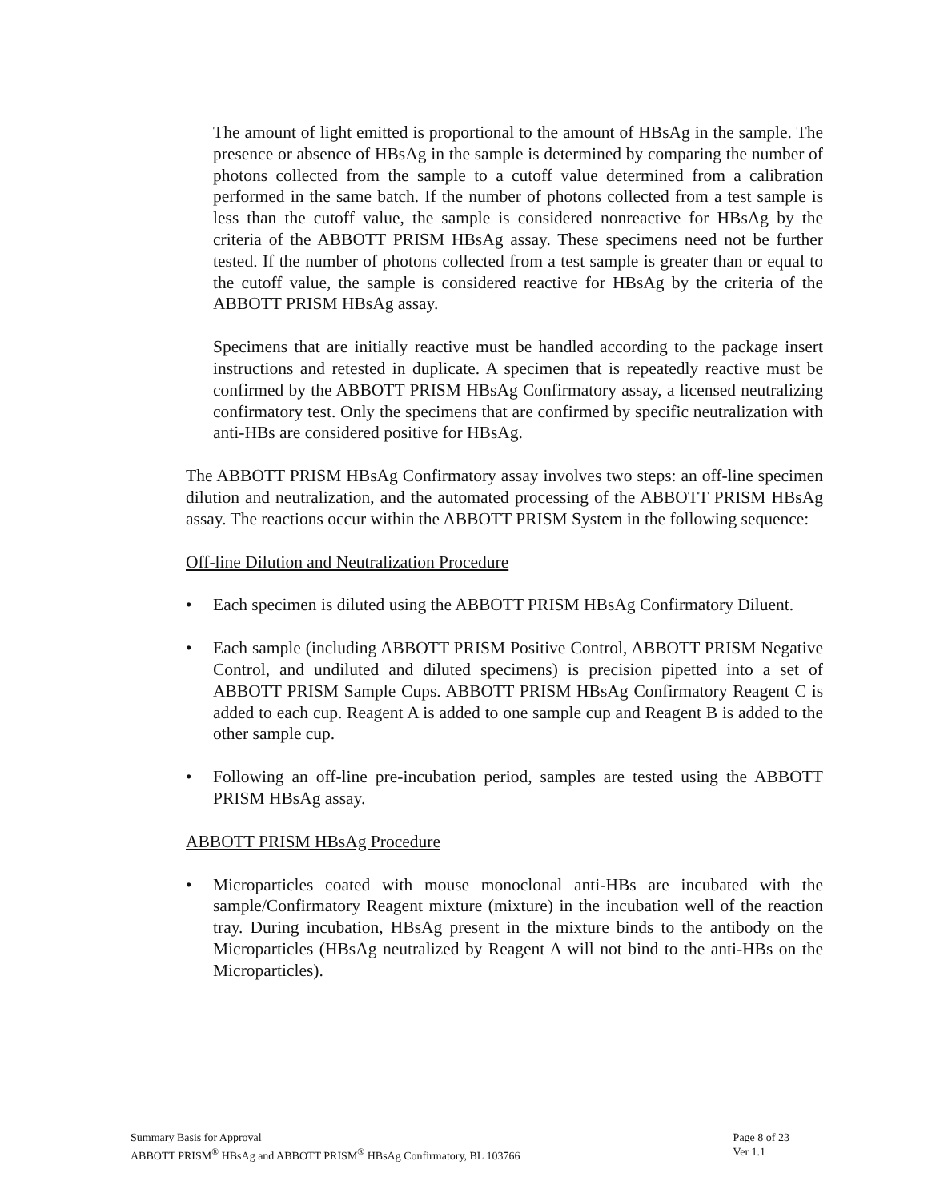The amount of light emitted is proportional to the amount of HBsAg in the sample. The presence or absence of HBsAg in the sample is determined by comparing the number of photons collected from the sample to a cutoff value determined from a calibration performed in the same batch. If the number of photons collected from a test sample is less than the cutoff value, the sample is considered nonreactive for HBsAg by the criteria of the ABBOTT PRISM HBsAg assay. These specimens need not be further tested. If the number of photons collected from a test sample is greater than or equal to the cutoff value, the sample is considered reactive for HBsAg by the criteria of the ABBOTT PRISM HBsAg assay.
Specimens that are initially reactive must be handled according to the package insert instructions and retested in duplicate. A specimen that is repeatedly reactive must be confirmed by the ABBOTT PRISM HBsAg Confirmatory assay, a licensed neutralizing confirmatory test. Only the specimens that are confirmed by specific neutralization with anti-HBs are considered positive for HBsAg.
The ABBOTT PRISM HBsAg Confirmatory assay involves two steps: an off-line specimen dilution and neutralization, and the automated processing of the ABBOTT PRISM HBsAg assay. The reactions occur within the ABBOTT PRISM System in the following sequence:
Off-line Dilution and Neutralization Procedure
• Each specimen is diluted using the ABBOTT PRISM HBsAg Confirmatory Diluent.
• Each sample (including ABBOTT PRISM Positive Control, ABBOTT PRISM Negative Control, and undiluted and diluted specimens) is precision pipetted into a set of ABBOTT PRISM Sample Cups. ABBOTT PRISM HBsAg Confirmatory Reagent C is added to each cup. Reagent A is added to one sample cup and Reagent B is added to the other sample cup.
• Following an off-line pre-incubation period, samples are tested using the ABBOTT PRISM HBsAg assay.
ABBOTT PRISM HBsAg Procedure
• Microparticles coated with mouse monoclonal anti-HBs are incubated with the sample/Confirmatory Reagent mixture (mixture) in the incubation well of the reaction tray. During incubation, HBsAg present in the mixture binds to the antibody on the Microparticles (HBsAg neutralized by Reagent A will not bind to the anti-HBs on the Microparticles).
Summary Basis for Approval
ABBOTT PRISM<sup>®</sup> HBsAg and ABBOTT PRISM<sup>®</sup> HBsAg Confirmatory, BL 103766
Page 8 of 23
Ver 1.1